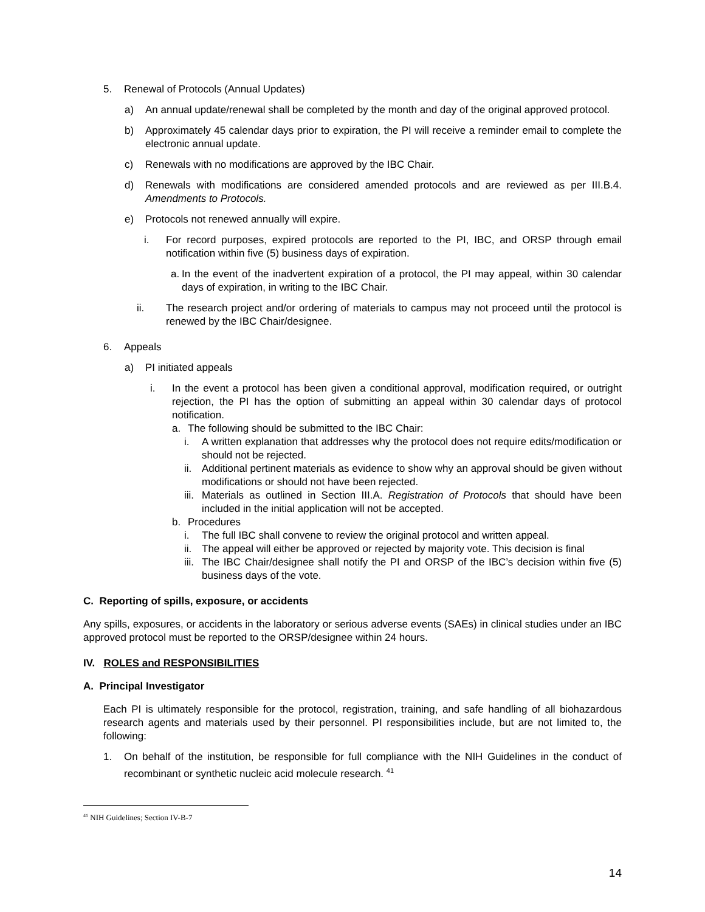5. Renewal of Protocols (Annual Updates)
a) An annual update/renewal shall be completed by the month and day of the original approved protocol.
b) Approximately 45 calendar days prior to expiration, the PI will receive a reminder email to complete the electronic annual update.
c) Renewals with no modifications are approved by the IBC Chair.
d) Renewals with modifications are considered amended protocols and are reviewed as per III.B.4. Amendments to Protocols.
e) Protocols not renewed annually will expire.
i. For record purposes, expired protocols are reported to the PI, IBC, and ORSP through email notification within five (5) business days of expiration.
a. In the event of the inadvertent expiration of a protocol, the PI may appeal, within 30 calendar days of expiration, in writing to the IBC Chair.
ii. The research project and/or ordering of materials to campus may not proceed until the protocol is renewed by the IBC Chair/designee.
6. Appeals
a) PI initiated appeals
i. In the event a protocol has been given a conditional approval, modification required, or outright rejection, the PI has the option of submitting an appeal within 30 calendar days of protocol notification.
a. The following should be submitted to the IBC Chair:
i. A written explanation that addresses why the protocol does not require edits/modification or should not be rejected.
ii. Additional pertinent materials as evidence to show why an approval should be given without modifications or should not have been rejected.
iii. Materials as outlined in Section III.A. Registration of Protocols that should have been included in the initial application will not be accepted.
b. Procedures
i. The full IBC shall convene to review the original protocol and written appeal.
ii. The appeal will either be approved or rejected by majority vote. This decision is final
iii. The IBC Chair/designee shall notify the PI and ORSP of the IBC’s decision within five (5) business days of the vote.
C. Reporting of spills, exposure, or accidents
Any spills, exposures, or accidents in the laboratory or serious adverse events (SAEs) in clinical studies under an IBC approved protocol must be reported to the ORSP/designee within 24 hours.
IV. ROLES and RESPONSIBILITIES
A. Principal Investigator
Each PI is ultimately responsible for the protocol, registration, training, and safe handling of all biohazardous research agents and materials used by their personnel. PI responsibilities include, but are not limited to, the following:
1. On behalf of the institution, be responsible for full compliance with the NIH Guidelines in the conduct of recombinant or synthetic nucleic acid molecule research. <sup>41</sup>
<sup>41</sup> NIH Guidelines; Section IV-B-7
14